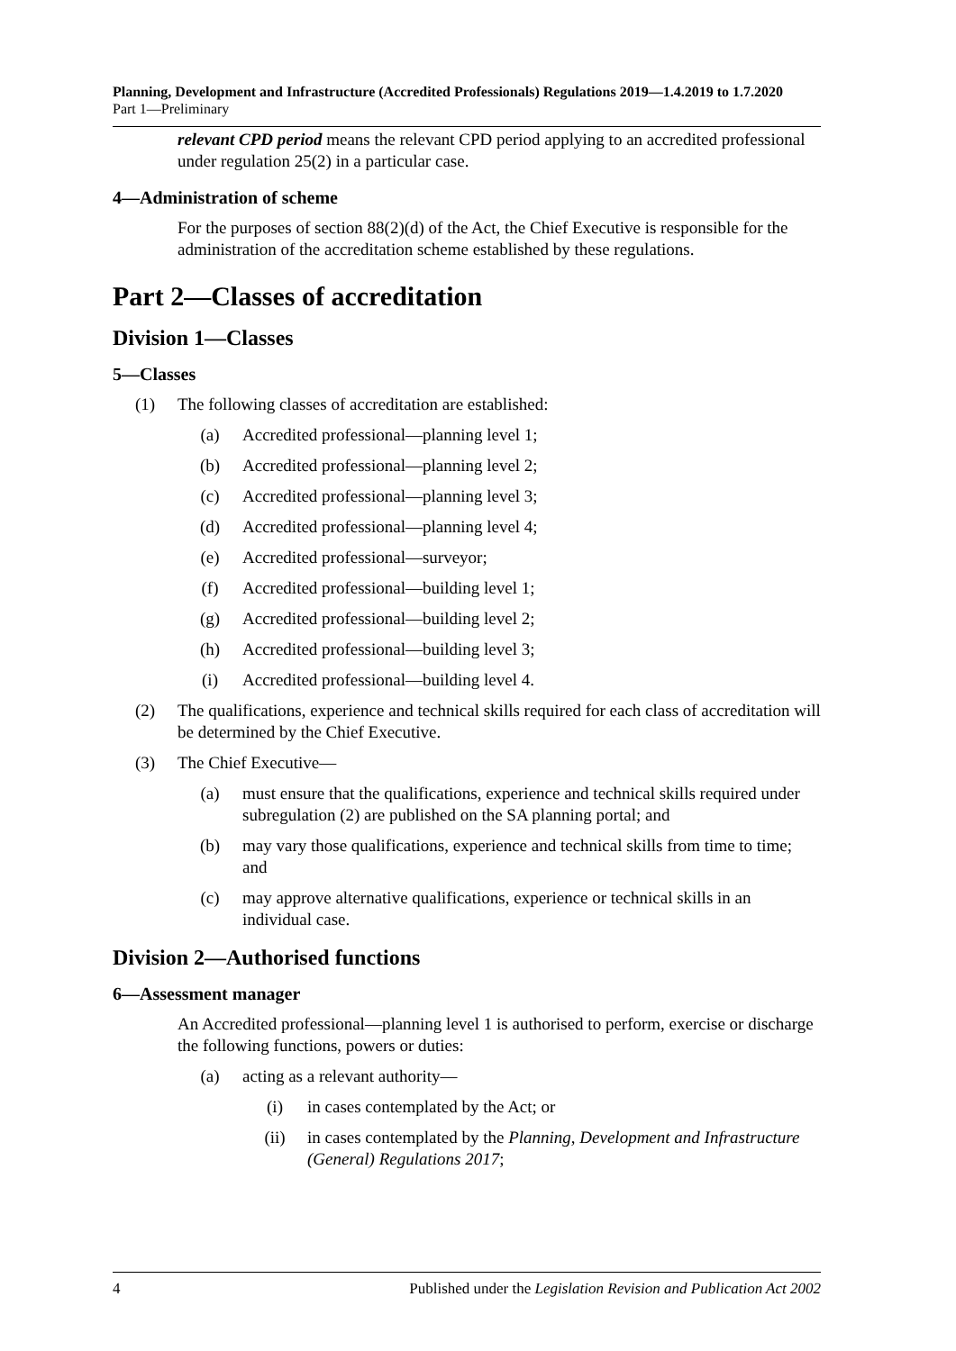Planning, Development and Infrastructure (Accredited Professionals) Regulations 2019—1.4.2019 to 1.7.2020
Part 1—Preliminary
relevant CPD period means the relevant CPD period applying to an accredited professional under regulation 25(2) in a particular case.
4—Administration of scheme
For the purposes of section 88(2)(d) of the Act, the Chief Executive is responsible for the administration of the accreditation scheme established by these regulations.
Part 2—Classes of accreditation
Division 1—Classes
5—Classes
(1) The following classes of accreditation are established:
(a) Accredited professional—planning level 1;
(b) Accredited professional—planning level 2;
(c) Accredited professional—planning level 3;
(d) Accredited professional—planning level 4;
(e) Accredited professional—surveyor;
(f) Accredited professional—building level 1;
(g) Accredited professional—building level 2;
(h) Accredited professional—building level 3;
(i) Accredited professional—building level 4.
(2) The qualifications, experience and technical skills required for each class of accreditation will be determined by the Chief Executive.
(3) The Chief Executive—
(a) must ensure that the qualifications, experience and technical skills required under subregulation (2) are published on the SA planning portal; and
(b) may vary those qualifications, experience and technical skills from time to time; and
(c) may approve alternative qualifications, experience or technical skills in an individual case.
Division 2—Authorised functions
6—Assessment manager
An Accredited professional—planning level 1 is authorised to perform, exercise or discharge the following functions, powers or duties:
(a) acting as a relevant authority—
(i) in cases contemplated by the Act; or
(ii) in cases contemplated by the Planning, Development and Infrastructure (General) Regulations 2017;
4 Published under the Legislation Revision and Publication Act 2002